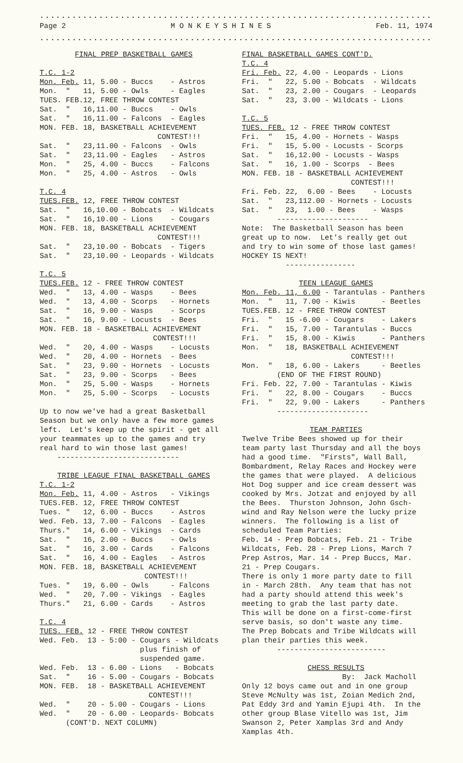..........................................................................................
Page 2 M O N K E Y S H I N E S Feb. 11, 1974
..........................................................................................
FINAL PREP BASKETBALL GAMES
T.C. 1-2
Mon. Feb. 11, 5.00 - Buccs    - Astros
Mon.  "   11, 5.00 - Owls     - Eagles
TUES. FEB.12, FREE THROW CONTEST
Sat.  "   16,11.00 - Buccs    - Owls
Sat.  "   16,11.00 - Falcons  - Eagles
MON. FEB. 18, BASKETBALL ACHIEVEMENT
                           CONTEST!!!
Sat.  "   23,11.00 - Falcons  - Owls
Sat.  "   23,11.00 - Eagles   - Astros
Mon.  "   25, 4.00 - Buccs    - Falcons
Mon.  "   25, 4.00 - Astros   - Owls

T.C. 4
TUES.FEB. 12, FREE THROW CONTEST
Sat.  "   16,10.00 - Bobcats  - Wildcats
Sat.  "   16,10.00 - Lions    - Cougars
MON. FEB. 18, BASKETBALL ACHIEVEMENT
                           CONTEST!!!
Sat.  "   23,10.00 - Bobcats  - Tigers
Sat.  "   23,10.00 - Leopards - Wildcats

T.C. 5
TUES.FEB. 12 - FREE THROW CONTEST
Wed.  "   13, 4.00 - Wasps    - Bees
Wed.  "   13, 4.00 - Scorps   - Hornets
Sat.  "   16, 9.00 - Wasps    - Scorps
Sat.  "   16, 9.00 - Locusts  - Bees
MON. FEB. 18 - BASKETBALL ACHIEVEMENT
                          CONTEST!!!
Wed.  "   20, 4.00 - Wasps    - Locusts
Wed.  "   20, 4.00 - Hornets  - Bees
Sat.  "   23, 9.00 - Hornets  - Locusts
Sat.  "   23, 9.00 - Scorps   - Bees
Mon.  "   25, 5.00 - Wasps    - Hornets
Mon.  "   25, 5.00 - Scorps   - Locusts

Up to now we've had a great Basketball
Season but we only have a few more games
left.  Let's keep up the spirit - get all
your teammates up to the games and try
real hard to win those last games!
    ----------------------------
TRIBE LEAGUE FINAL BASKETBALL GAMES
T.C. 1-2
Mon. Feb. 11, 4.00 - Astros   - Vikings
TUES.FEB. 12, FREE THROW CONTEST
Tues. "   12, 6.00 - Buccs    - Astros
Wed. Feb. 13, 7.00 - Falcons  - Eagles
Thurs."   14, 6.00 - Vikings  - Cards
Sat.  "   16, 2.00 - Buccs    - Owls
Sat.  "   16, 3.00 - Cards    - Falcons
Sat.  "   16, 4.00 - Eagles   - Astros
MON. FEB. 18, BASKETBALL ACHIEVEMENT
                        CONTEST!!!
Tues. "   19, 6.00 - Owls     - Falcons
Wed.  "   20, 7.00 - Vikings  - Eagles
Thurs."   21, 6.00 - Cards    - Astros

T.C. 4
TUES. FEB. 12 - FREE THROW CONTEST
Wed. Feb.  13 - 5:00 - Cougars - Wildcats
                       plus finish of
                       suspended game.
Wed. Feb.  13 - 6.00 - Lions   - Bobcats
Sat.  "    16 - 5.00 - Cougars - Bobcats
MON. FEB.  18 - BASKETBALL ACHIEVEMENT
                         CONTEST!!!
Wed.  "    20 - 5.00 - Cougars - Lions
Wed.  "    20 - 6.00 - Leopards- Bobcats
      (CONT'D. NEXT COLUMN)
FINAL BASKETBALL GAMES CONT'D.
T.C. 4
Fri. Feb. 22, 4.00 - Leopards - Lions
Fri.  "   22, 5.00 - Bobcats  - Wildcats
Sat.  "   23, 2.00 - Cougars  - Leopards
Sat.  "   23, 3.00 - Wildcats - Lions

T.C. 5
TUES. FEB. 12 - FREE THROW CONTEST
Fri.  "   15, 4.00 - Hornets - Wasps
Fri.  "   15, 5.00 - Locusts - Scorps
Sat.  "   16,12.00 - Locusts - Wasps
Sat.  "   16, 1.00 - Scorps  - Bees
MON. FEB. 18 - BASKETBALL ACHIEVEMENT
                         CONTEST!!!
Fri. Feb. 22,  6.00 - Bees    - Locusts
Sat.  "   23,112.00 - Hornets - Locusts
Sat.  "   23,  1.00 - Bees    - Wasps
        ---------------------
Note:  The Basketball Season has been
great up to now.  Let's really get out
and try to win some of those last games!
HOCKEY IS NEXT!
          ----------------
TEEN LEAGUE GAMES
Mon. Feb. 11, 6.00 - Tarantulas - Panthers
Mon.  "   11, 7.00 - Kiwis      - Beetles
TUES.FEB. 12 - FREE THROW CONTEST
Fri.  "   15 -6.00 - Cougars    - Lakers
Fri.  "   15, 7.00 - Tarantulas - Buccs
Fri.  "   15, 8.00 - Kiwis      - Panthers
Mon.  "   18, BASKETBALL ACHIEVEMENT
                         CONTEST!!!
Mon.  "   18, 6.00 - Lakers     - Beetles
        (END OF THE FIRST ROUND)
Fri. Feb. 22, 7.00 - Tarantulas - Kiwis
Fri.  "   22, 8.00 - Cougars    - Buccs
Fri.  "   22, 9.00 - Lakers     - Panthers
        ---------------------
TEAM PARTIES
Twelve Tribe Bees showed up for their
team party last Thursday and all the boys
had a good time.  "Firsts", Wall Ball,
Bombardment, Relay Races and Hockey were
the games that were played.  A delicious
Hot Dog supper and ice cream dessert was
cooked by Mrs. Jotzat and enjoyed by all
the Bees.  Thurston Johnson, John Gsch-
wind and Ray Nelson were the lucky prize
winners.  The following is a list of
scheduled Team Parties:
Feb. 14 - Prep Bobcats, Feb. 21 - Tribe
Wildcats, Feb. 28 - Prep Lions, March 7
Prep Astros, Mar. 14 - Prep Buccs, Mar.
21 - Prep Cougars.
There is only 1 more party date to fill
in - March 28th.  Any team that has not
had a party should attend this week's
meeting to grab the last party date.
This will be done on a first-come-first
serve basis, so don't waste any time.
The Prep Bobcats and Tribe Wildcats will
plan their parties this week.
        -------------------------
CHESS RESULTS
                       By:  Jack Macholl
Only 12 boys came out and in one group
Steve McNulty was 1st, Zoian Medich 2nd,
Pat Eddy 3rd and Yamin Ejupi 4th.  In the
other group Blase Vitello was 1st, Jim
Swanson 2, Peter Xamplas 3rd and Andy
Xamplas 4th.